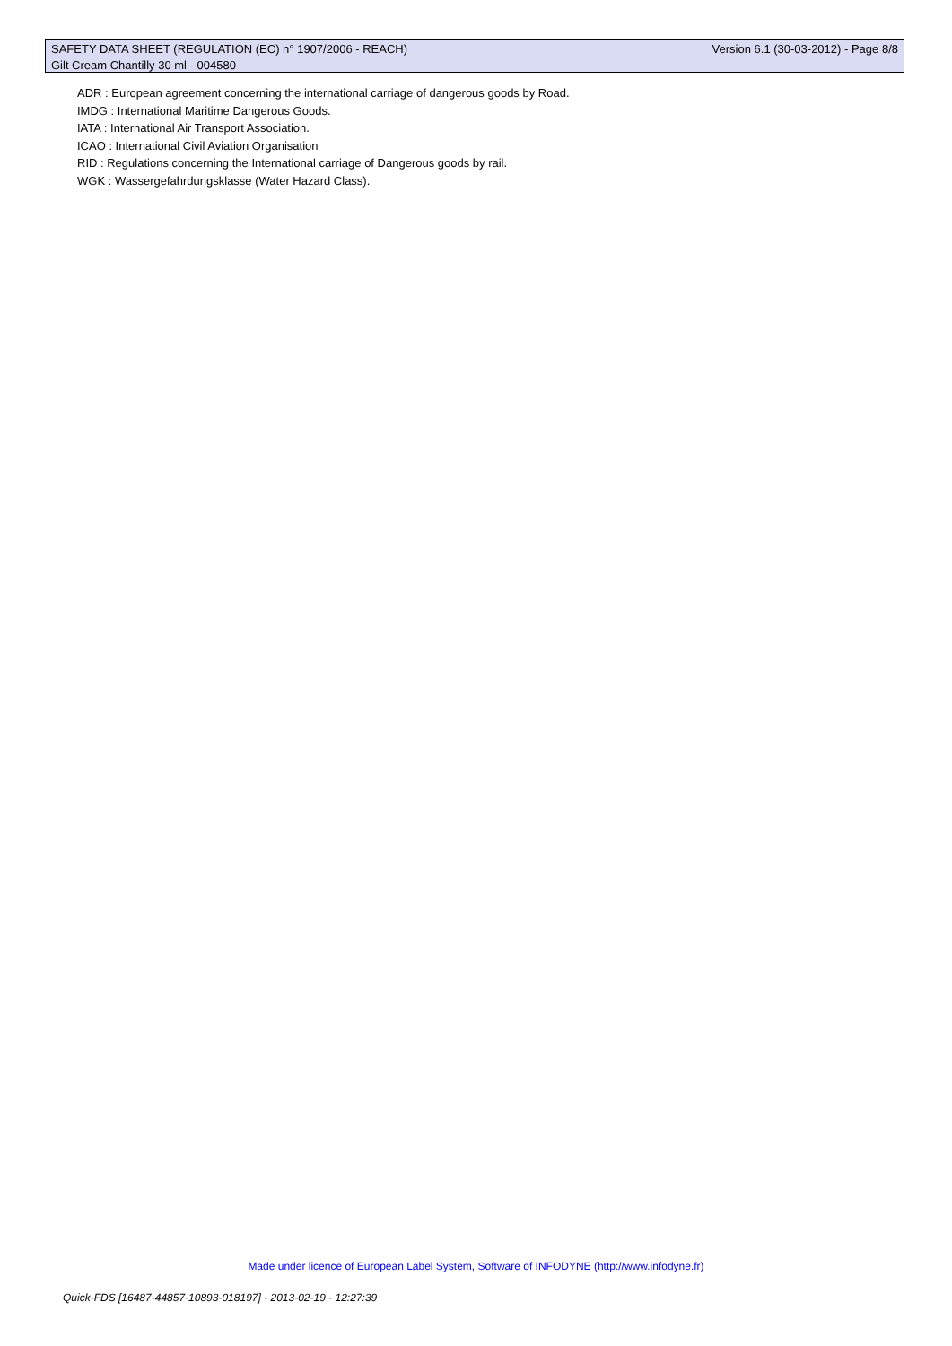SAFETY DATA SHEET (REGULATION (EC) n° 1907/2006 - REACH) Version 6.1 (30-03-2012) - Page 8/8
Gilt Cream Chantilly 30 ml - 004580
ADR : European agreement concerning the international carriage of dangerous goods by Road.
IMDG : International Maritime Dangerous Goods.
IATA : International Air Transport Association.
ICAO : International Civil Aviation Organisation
RID : Regulations concerning the International carriage of Dangerous goods by rail.
WGK : Wassergefahrdungsklasse (Water Hazard Class).
Made under licence of European Label System, Software of INFODYNE (http://www.infodyne.fr)
Quick-FDS [16487-44857-10893-018197] - 2013-02-19 - 12:27:39